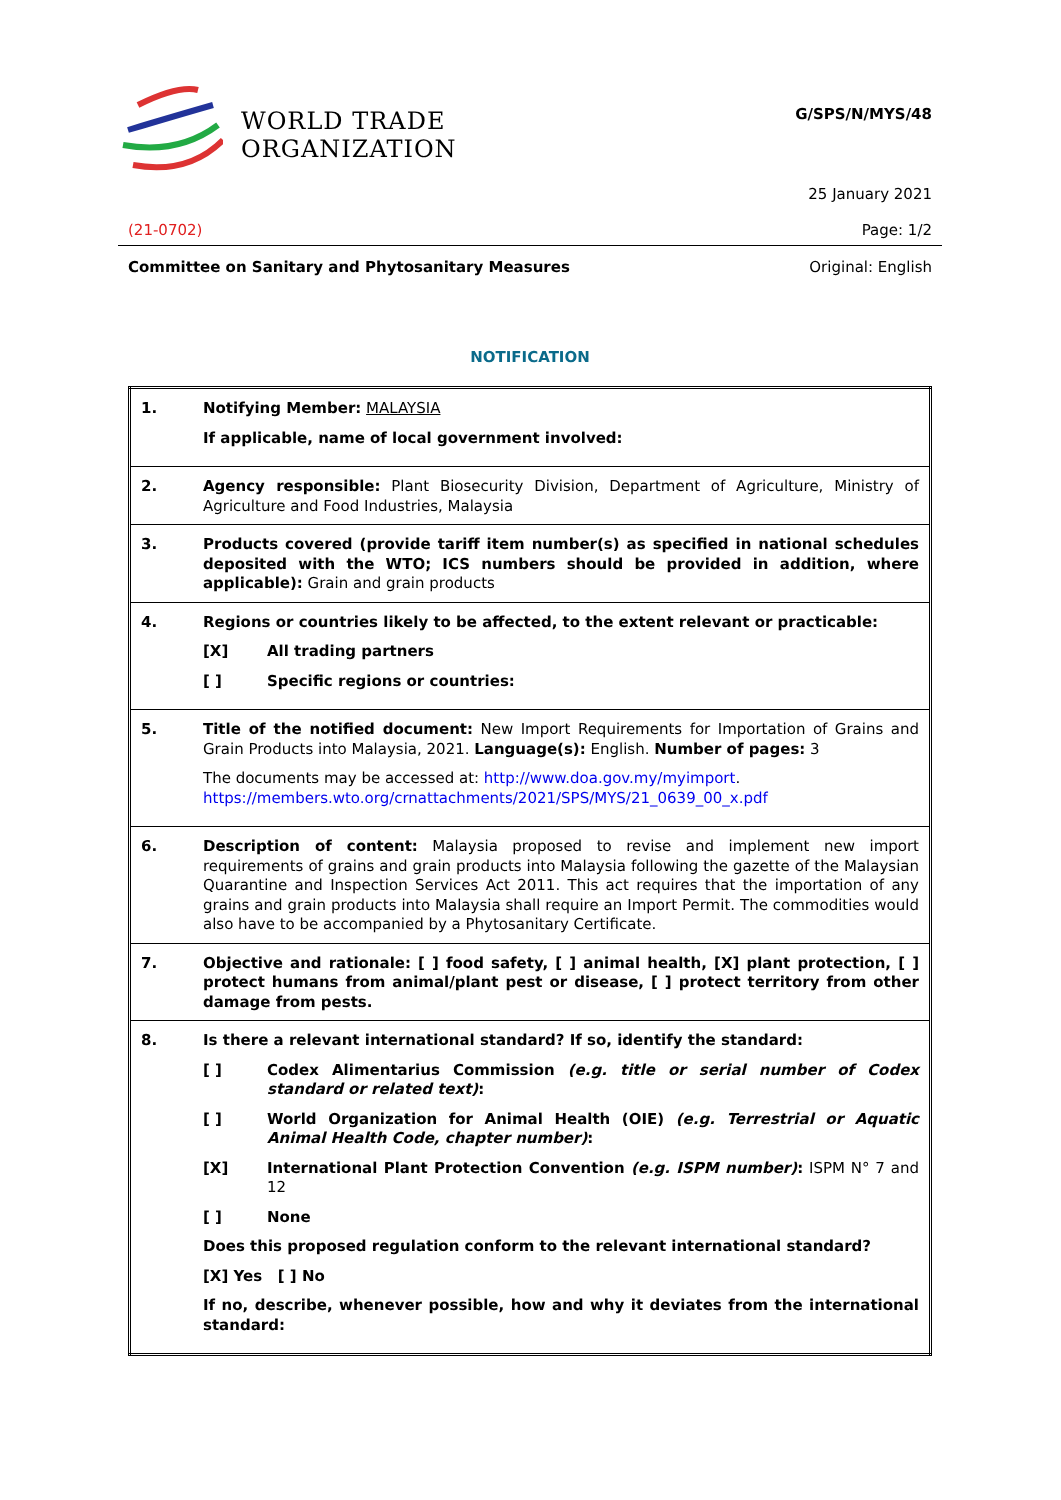WORLD TRADE
ORGANIZATION
G/SPS/N/MYS/48
25 January 2021
(21-0702) Page: 1/2
Committee on Sanitary and Phytosanitary Measures Original: English
NOTIFICATION
| 1. | Notifying Member: MALAYSIA If applicable, name of local government involved: |
| 2. | Agency responsible: Plant Biosecurity Division, Department of Agriculture, Ministry of Agriculture and Food Industries, Malaysia |
| 3. | Products covered (provide tariff item number(s) as specified in national schedules deposited with the WTO; ICS numbers should be provided in addition, where applicable): Grain and grain products |
| 4. | Regions or countries likely to be affected, to the extent relevant or practicable: [X] All trading partners [ ] Specific regions or countries: |
| 5. | Title of the notified document: New Import Requirements for Importation of Grains and Grain Products into Malaysia, 2021. Language(s): English. Number of pages: 3 The documents may be accessed at: http://www.doa.gov.my/myimport . https://members.wto.org/crnattachments/2021/SPS/MYS/21_0639_00_x.pdf |
| 6. | Description of content: Malaysia proposed to revise and implement new import requirements of grains and grain products into Malaysia following the gazette of the Malaysian Quarantine and Inspection Services Act 2011. This act requires that the importation of any grains and grain products into Malaysia shall require an Import Permit. The commodities would also have to be accompanied by a Phytosanitary Certificate. |
| 7. | Objective and rationale: [ ] food safety, [ ] animal health, [X] plant protection, [ ] protect humans from animal/plant pest or disease, [ ] protect territory from other damage from pests. |
| 8. | Is there a relevant international standard? If so, identify the standard: [ ] Codex Alimentarius Commission (e.g. title or serial number of Codex standard or related text) : [ ] World Organization for Animal Health (OIE) (e.g. Terrestrial or Aquatic Animal Health Code, chapter number) : [X] International Plant Protection Convention (e.g. ISPM number) : ISPM N° 7 and 12 [ ] None Does this proposed regulation conform to the relevant international standard? [X] Yes [ ] No If no, describe, whenever possible, how and why it deviates from the international standard: |